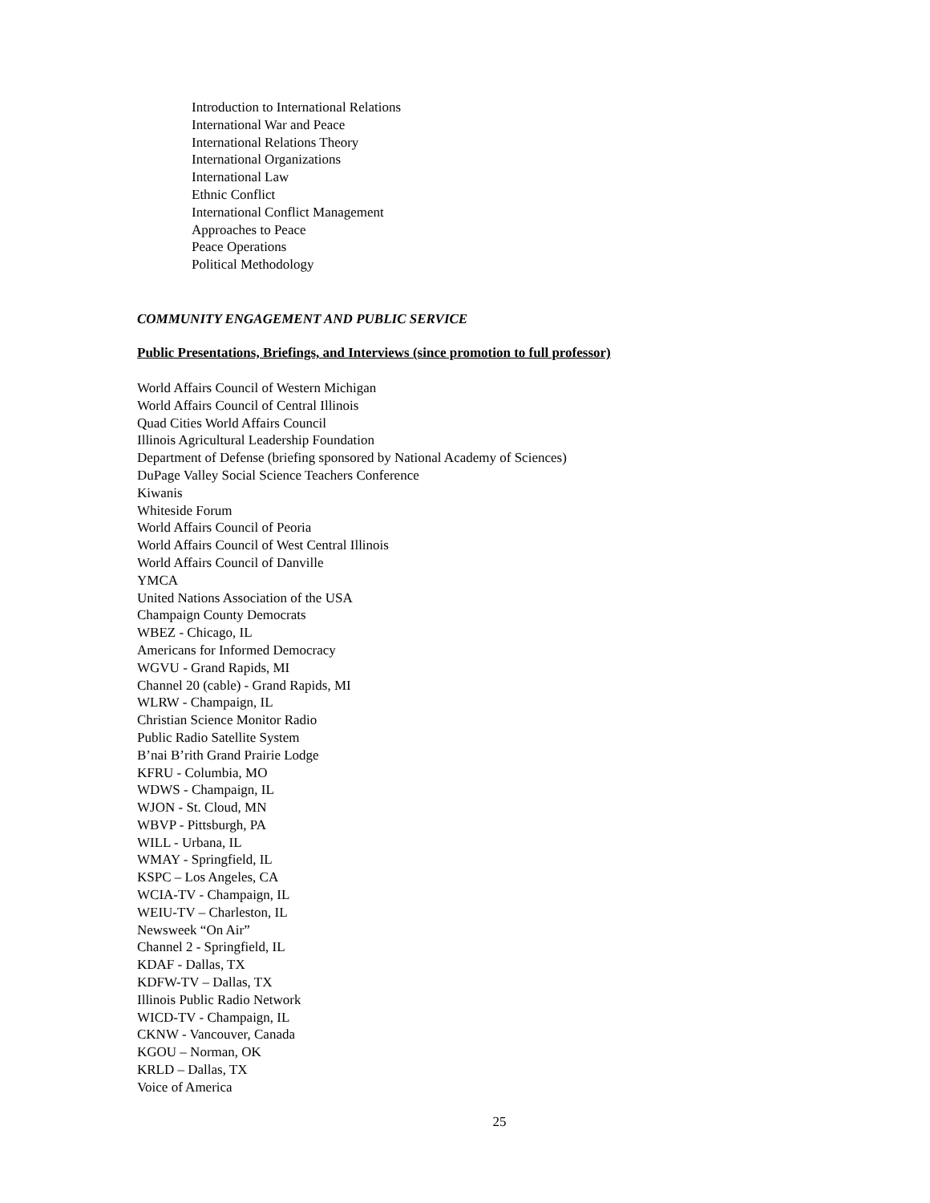Introduction to International Relations
International War and Peace
International Relations Theory
International Organizations
International Law
Ethnic Conflict
International Conflict Management
Approaches to Peace
Peace Operations
Political Methodology
COMMUNITY ENGAGEMENT AND PUBLIC SERVICE
Public Presentations, Briefings, and Interviews (since promotion to full professor)
World Affairs Council of Western Michigan
World Affairs Council of Central Illinois
Quad Cities World Affairs Council
Illinois Agricultural Leadership Foundation
Department of Defense (briefing sponsored by National Academy of Sciences)
DuPage Valley Social Science Teachers Conference
Kiwanis
Whiteside Forum
World Affairs Council of Peoria
World Affairs Council of West Central Illinois
World Affairs Council of Danville
YMCA
United Nations Association of the USA
Champaign County Democrats
WBEZ - Chicago, IL
Americans for Informed Democracy
WGVU - Grand Rapids, MI
Channel 20 (cable) - Grand Rapids, MI
WLRW - Champaign, IL
Christian Science Monitor Radio
Public Radio Satellite System
B’nai B’rith Grand Prairie Lodge
KFRU - Columbia, MO
WDWS - Champaign, IL
WJON - St. Cloud, MN
WBVP - Pittsburgh, PA
WILL - Urbana, IL
WMAY - Springfield, IL
KSPC – Los Angeles, CA
WCIA-TV - Champaign, IL
WEIU-TV – Charleston, IL
Newsweek “On Air”
Channel 2 - Springfield, IL
KDAF - Dallas, TX
KDFW-TV – Dallas, TX
Illinois Public Radio Network
WICD-TV - Champaign, IL
CKNW - Vancouver, Canada
KGOU – Norman, OK
KRLD – Dallas, TX
Voice of America
25